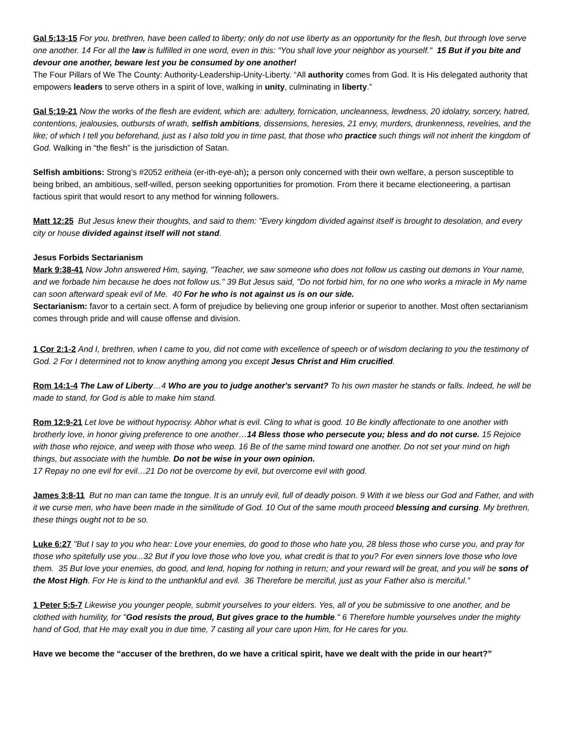Gal 5:13-15 For you, brethren, have been called to liberty; only do not use liberty as an opportunity for the flesh, but through love serve one another. 14 For all the law is fulfilled in one word, even in this: "You shall love your neighbor as yourself." 15 But if you bite and devour one another, beware lest you be consumed by one another!
The Four Pillars of We The County: Authority-Leadership-Unity-Liberty. “All authority comes from God. It is His delegated authority that empowers leaders to serve others in a spirit of love, walking in unity, culminating in liberty.”
Gal 5:19-21 Now the works of the flesh are evident, which are: adultery, fornication, uncleanness, lewdness, 20 idolatry, sorcery, hatred, contentions, jealousies, outbursts of wrath, selfish ambitions, dissensions, heresies, 21 envy, murders, drunkenness, revelries, and the like; of which I tell you beforehand, just as I also told you in time past, that those who practice such things will not inherit the kingdom of God. Walking in “the flesh” is the jurisdiction of Satan.
Selfish ambitions: Strong’s #2052 eritheia (er-ith-eye-ah); a person only concerned with their own welfare, a person susceptible to being bribed, an ambitious, self-willed, person seeking opportunities for promotion. From there it became electioneering, a partisan factious spirit that would resort to any method for winning followers.
Matt 12:25 But Jesus knew their thoughts, and said to them: "Every kingdom divided against itself is brought to desolation, and every city or house divided against itself will not stand.
Jesus Forbids Sectarianism
Mark 9:38-41 Now John answered Him, saying, "Teacher, we saw someone who does not follow us casting out demons in Your name, and we forbade him because he does not follow us." 39 But Jesus said, "Do not forbid him, for no one who works a miracle in My name can soon afterward speak evil of Me. 40 For he who is not against us is on our side.
Sectarianism: favor to a certain sect. A form of prejudice by believing one group inferior or superior to another. Most often sectarianism comes through pride and will cause offense and division.
1 Cor 2:1-2 And I, brethren, when I came to you, did not come with excellence of speech or of wisdom declaring to you the testimony of God. 2 For I determined not to know anything among you except Jesus Christ and Him crucified.
Rom 14:1-4 The Law of Liberty…4 Who are you to judge another's servant? To his own master he stands or falls. Indeed, he will be made to stand, for God is able to make him stand.
Rom 12:9-21 Let love be without hypocrisy. Abhor what is evil. Cling to what is good. 10 Be kindly affectionate to one another with brotherly love, in honor giving preference to one another…14 Bless those who persecute you; bless and do not curse. 15 Rejoice with those who rejoice, and weep with those who weep. 16 Be of the same mind toward one another. Do not set your mind on high things, but associate with the humble. Do not be wise in your own opinion.
17 Repay no one evil for evil…21 Do not be overcome by evil, but overcome evil with good.
James 3:8-11 But no man can tame the tongue. It is an unruly evil, full of deadly poison. 9 With it we bless our God and Father, and with it we curse men, who have been made in the similitude of God. 10 Out of the same mouth proceed blessing and cursing. My brethren, these things ought not to be so.
Luke 6:27 "But I say to you who hear: Love your enemies, do good to those who hate you, 28 bless those who curse you, and pray for those who spitefully use you...32 But if you love those who love you, what credit is that to you? For even sinners love those who love them. 35 But love your enemies, do good, and lend, hoping for nothing in return; and your reward will be great, and you will be sons of the Most High. For He is kind to the unthankful and evil. 36 Therefore be merciful, just as your Father also is merciful.”
1 Peter 5:5-7 Likewise you younger people, submit yourselves to your elders. Yes, all of you be submissive to one another, and be clothed with humility, for "God resists the proud, But gives grace to the humble." 6 Therefore humble yourselves under the mighty hand of God, that He may exalt you in due time, 7 casting all your care upon Him, for He cares for you.
Have we become the “accuser of the brethren, do we have a critical spirit, have we dealt with the pride in our heart?”